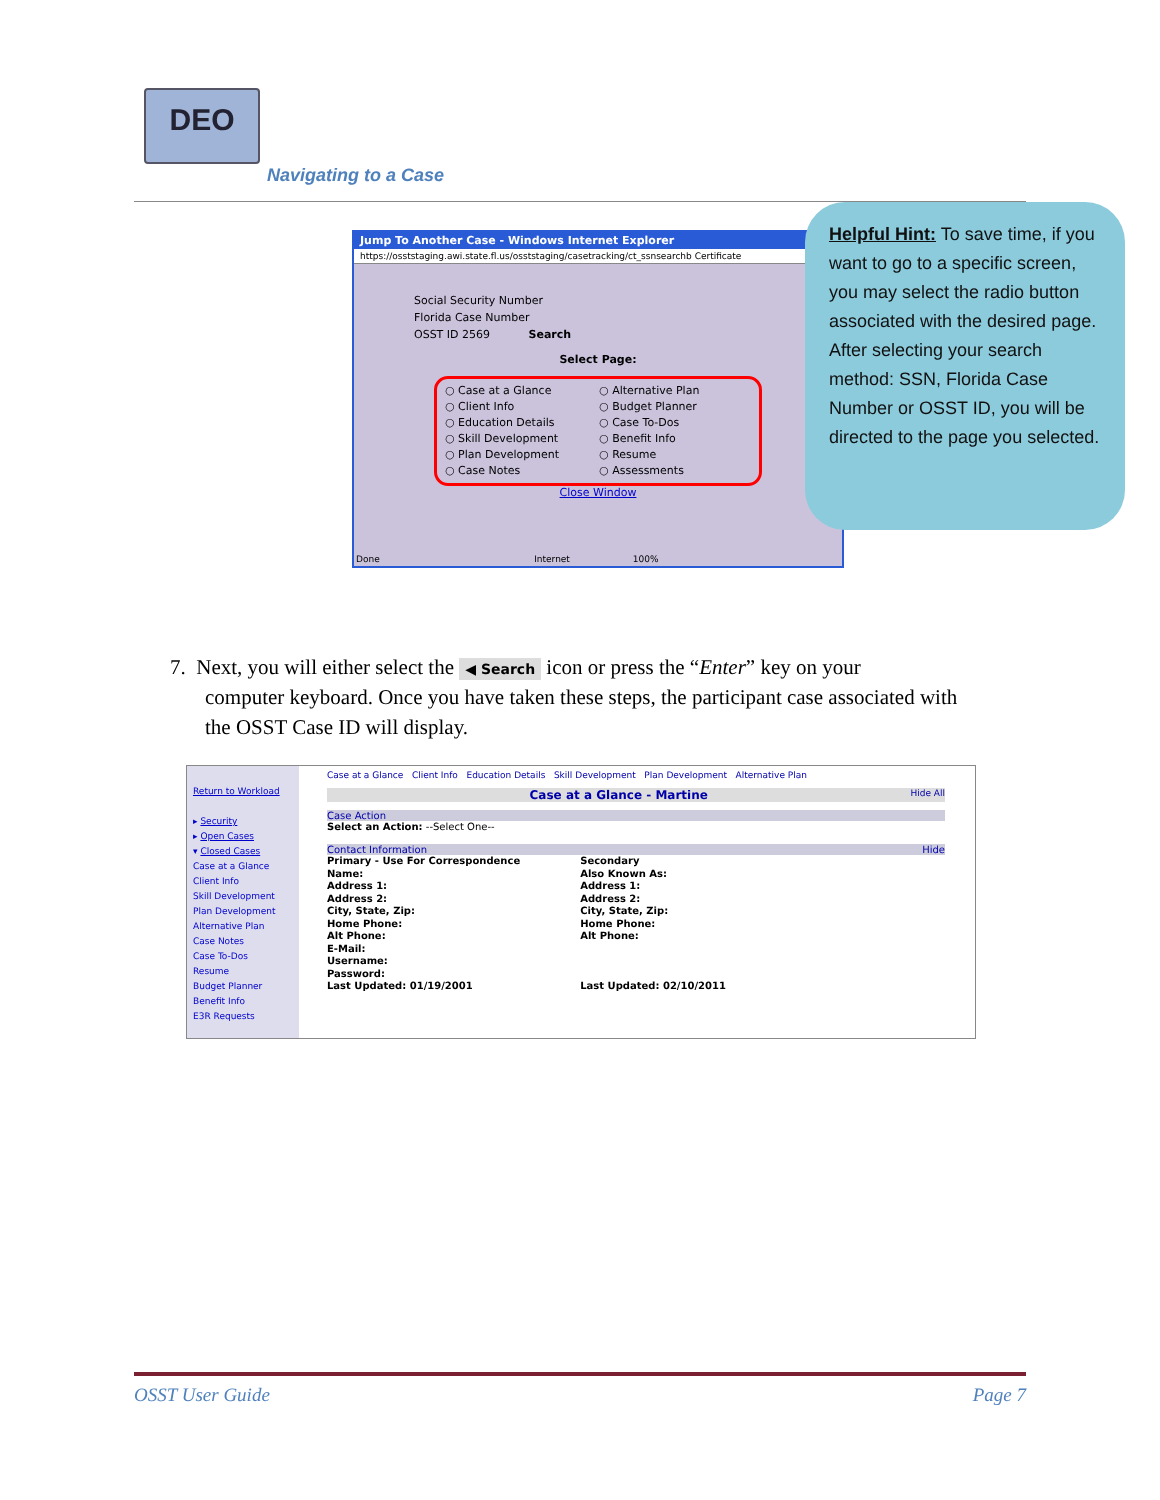DEO
Navigating to a Case
Jump To Another Case - Windows Internet Explorer
https://osststaging.awi.state.fl.us/osststaging/casetracking/ct_ssnsearchb Certificate
Social Security Number
Florida Case Number
OSST ID 2569 Search
Select Page:
○ Case at a Glance
○ Client Info
○ Education Details
○ Skill Development
○ Plan Development
○ Case Notes
○ Alternative Plan
○ Budget Planner
○ Case To-Dos
○ Benefit Info
○ Resume
○ Assessments
Close Window
Done Internet 100%
Helpful Hint: To save time, if you want to go to a specific screen, you may select the radio button associated with the desired page. After selecting your search method: SSN, Florida Case Number or OSST ID, you will be directed to the page you selected.
7. Next, you will either select the ◀ Search icon or press the “Enter” key on your
computer keyboard. Once you have taken these steps, the participant case associated with
the OSST Case ID will display.
Return to Workload
▸ Security
▸ Open Cases
▾ Closed Cases
Case at a Glance
Client Info
Skill Development
Plan Development
Alternative Plan
Case Notes
Case To-Dos
Resume
Budget Planner
Benefit Info
E3R Requests
Case at a Glance Client Info Education Details Skill Development Plan Development Alternative Plan
Case at a Glance - Martine Hide All
Case Action
Select an Action: --Select One--
Contact Information Hide
Primary - Use For Correspondence
Name:
Address 1:
Address 2:
City, State, Zip:
Home Phone:
Alt Phone:
E-Mail:
Username:
Password:
Last Updated: 01/19/2001
Secondary
Also Known As:
Address 1:
Address 2:
City, State, Zip:
Home Phone:
Alt Phone:
Last Updated: 02/10/2011
OSST User Guide Page 7